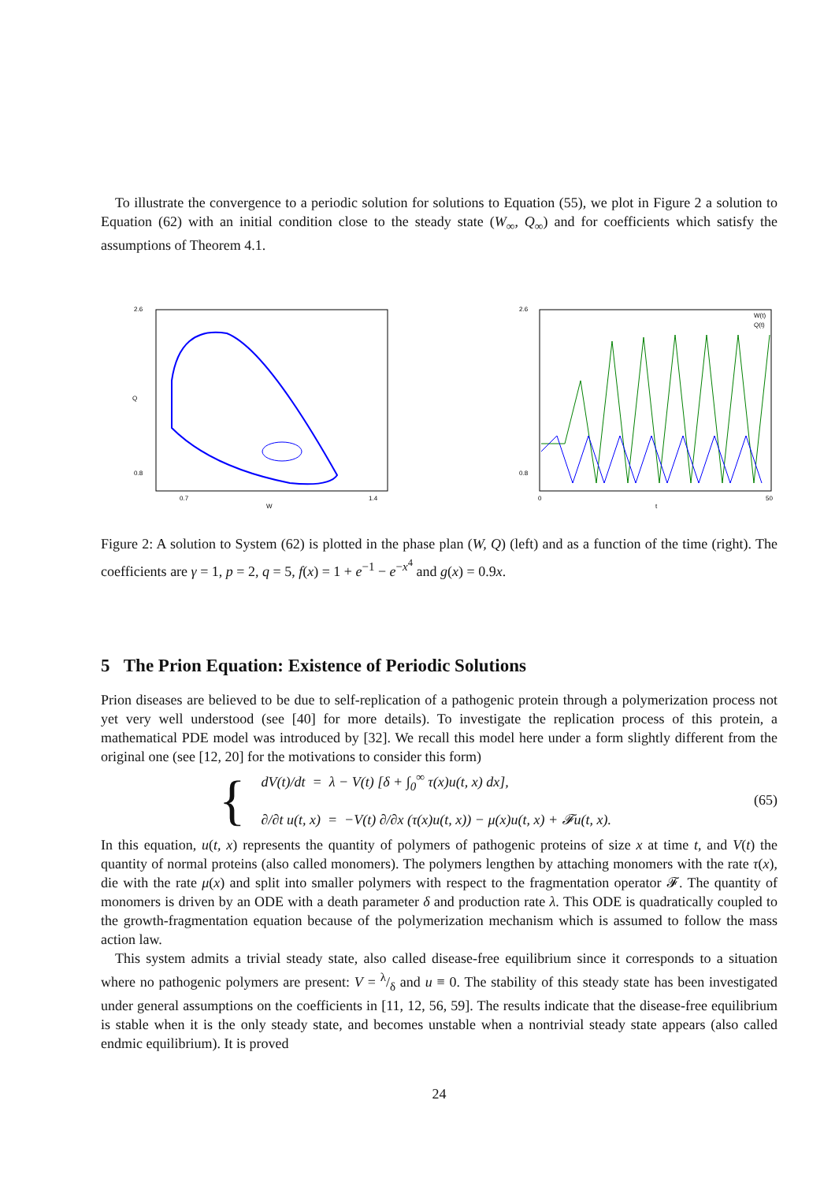To illustrate the convergence to a periodic solution for solutions to Equation (55), we plot in Figure 2 a solution to Equation (62) with an initial condition close to the steady state (W<sub>∞</sub>, Q<sub>∞</sub>) and for coefficients which satisfy the assumptions of Theorem 4.1.
2.6
0.8
0.7
1.4
W
Q
W(t)
Q(t)
2.6
0.8
0
50
t
Figure 2: A solution to System (62) is plotted in the phase plan (W, Q) (left) and as a function of the time (right). The coefficients are γ = 1, p = 2, q = 5, f(x) = 1 + e<sup>−1</sup> − e<sup>−x<sup>4</sup></sup> and g(x) = 0.9x.
5 The Prion Equation: Existence of Periodic Solutions
Prion diseases are believed to be due to self-replication of a pathogenic protein through a polymerization process not yet very well understood (see [40] for more details). To investigate the replication process of this protein, a mathematical PDE model was introduced by [32]. We recall this model here under a form slightly different from the original one (see [12, 20] for the motivations to consider this form)
{
dV(t)/dt = λ − V(t) [δ + ∫<sub>0</sub><sup>∞</sup> τ(x)u(t, x) dx],
∂/∂t u(t, x) = −V(t) ∂/∂x (τ(x)u(t, x)) − μ(x)u(t, x) + 𝓕u(t, x).
(65)
In this equation, u(t, x) represents the quantity of polymers of pathogenic proteins of size x at time t, and V(t) the quantity of normal proteins (also called monomers). The polymers lengthen by attaching monomers with the rate τ(x), die with the rate μ(x) and split into smaller polymers with respect to the fragmentation operator 𝓕. The quantity of monomers is driven by an ODE with a death parameter δ and production rate λ. This ODE is quadratically coupled to the growth-fragmentation equation because of the polymerization mechanism which is assumed to follow the mass action law.
This system admits a trivial steady state, also called disease-free equilibrium since it corresponds to a situation where no pathogenic polymers are present: V = λ/δ and u ≡ 0. The stability of this steady state has been investigated under general assumptions on the coefficients in [11, 12, 56, 59]. The results indicate that the disease-free equilibrium is stable when it is the only steady state, and becomes unstable when a nontrivial steady state appears (also called endmic equilibrium). It is proved
24